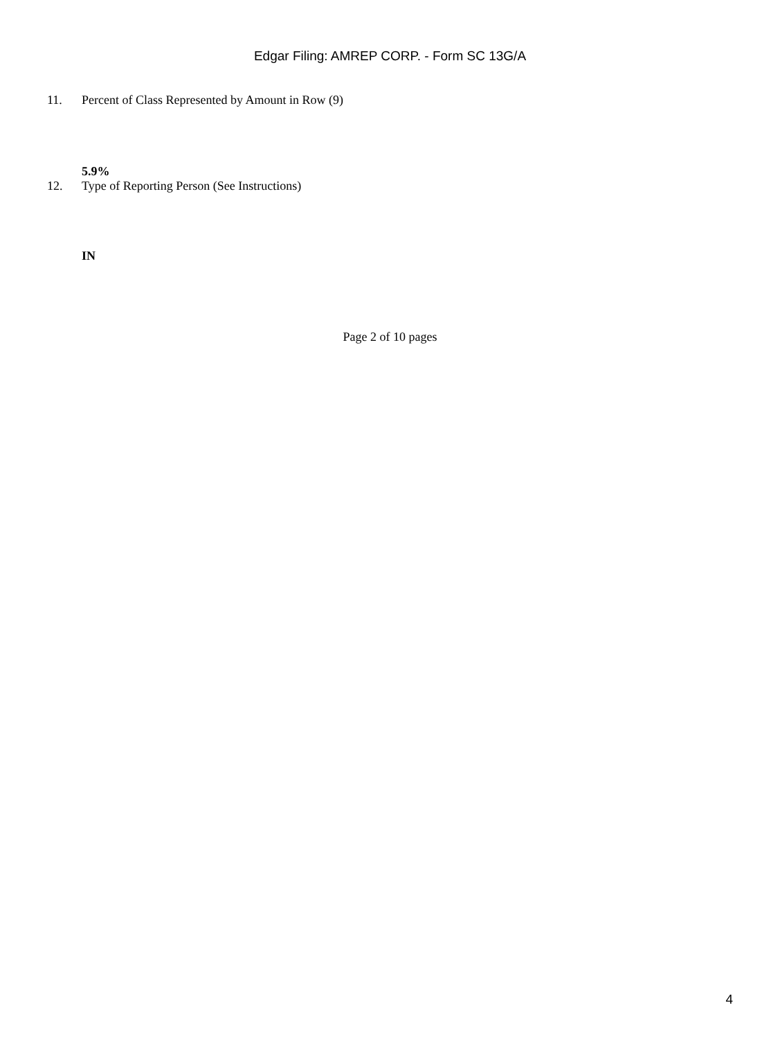Edgar Filing: AMREP CORP. - Form SC 13G/A
11. Percent of Class Represented by Amount in Row (9)
5.9%
12. Type of Reporting Person (See Instructions)
IN
Page 2 of 10 pages
4